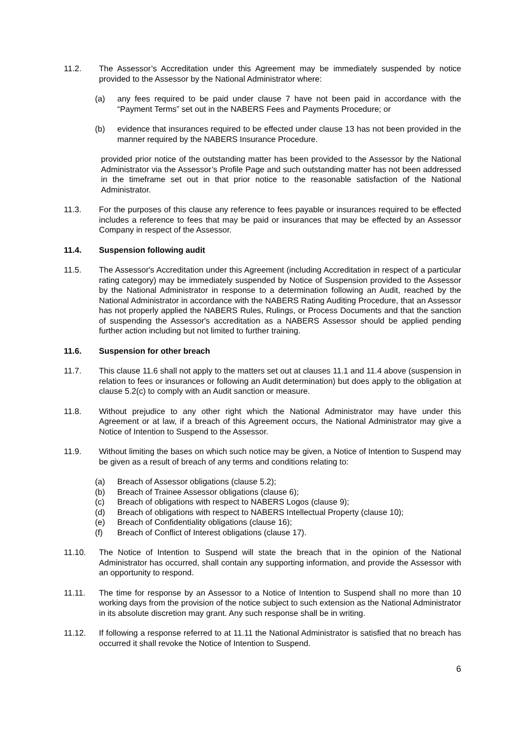11.2. The Assessor’s Accreditation under this Agreement may be immediately suspended by notice provided to the Assessor by the National Administrator where:
(a) any fees required to be paid under clause 7 have not been paid in accordance with the “Payment Terms” set out in the NABERS Fees and Payments Procedure; or
(b) evidence that insurances required to be effected under clause 13 has not been provided in the manner required by the NABERS Insurance Procedure.
provided prior notice of the outstanding matter has been provided to the Assessor by the National Administrator via the Assessor’s Profile Page and such outstanding matter has not been addressed in the timeframe set out in that prior notice to the reasonable satisfaction of the National Administrator.
11.3. For the purposes of this clause any reference to fees payable or insurances required to be effected includes a reference to fees that may be paid or insurances that may be effected by an Assessor Company in respect of the Assessor.
11.4. Suspension following audit
11.5. The Assessor's Accreditation under this Agreement (including Accreditation in respect of a particular rating category) may be immediately suspended by Notice of Suspension provided to the Assessor by the National Administrator in response to a determination following an Audit, reached by the National Administrator in accordance with the NABERS Rating Auditing Procedure, that an Assessor has not properly applied the NABERS Rules, Rulings, or Process Documents and that the sanction of suspending the Assessor's accreditation as a NABERS Assessor should be applied pending further action including but not limited to further training.
11.6. Suspension for other breach
11.7. This clause 11.6 shall not apply to the matters set out at clauses 11.1 and 11.4 above (suspension in relation to fees or insurances or following an Audit determination) but does apply to the obligation at clause 5.2(c) to comply with an Audit sanction or measure.
11.8. Without prejudice to any other right which the National Administrator may have under this Agreement or at law, if a breach of this Agreement occurs, the National Administrator may give a Notice of Intention to Suspend to the Assessor.
11.9. Without limiting the bases on which such notice may be given, a Notice of Intention to Suspend may be given as a result of breach of any terms and conditions relating to:
(a) Breach of Assessor obligations (clause 5.2);
(b) Breach of Trainee Assessor obligations (clause 6);
(c) Breach of obligations with respect to NABERS Logos (clause 9);
(d) Breach of obligations with respect to NABERS Intellectual Property (clause 10);
(e) Breach of Confidentiality obligations (clause 16);
(f) Breach of Conflict of Interest obligations (clause 17).
11.10. The Notice of Intention to Suspend will state the breach that in the opinion of the National Administrator has occurred, shall contain any supporting information, and provide the Assessor with an opportunity to respond.
11.11. The time for response by an Assessor to a Notice of Intention to Suspend shall no more than 10 working days from the provision of the notice subject to such extension as the National Administrator in its absolute discretion may grant. Any such response shall be in writing.
11.12. If following a response referred to at 11.11 the National Administrator is satisfied that no breach has occurred it shall revoke the Notice of Intention to Suspend.
6